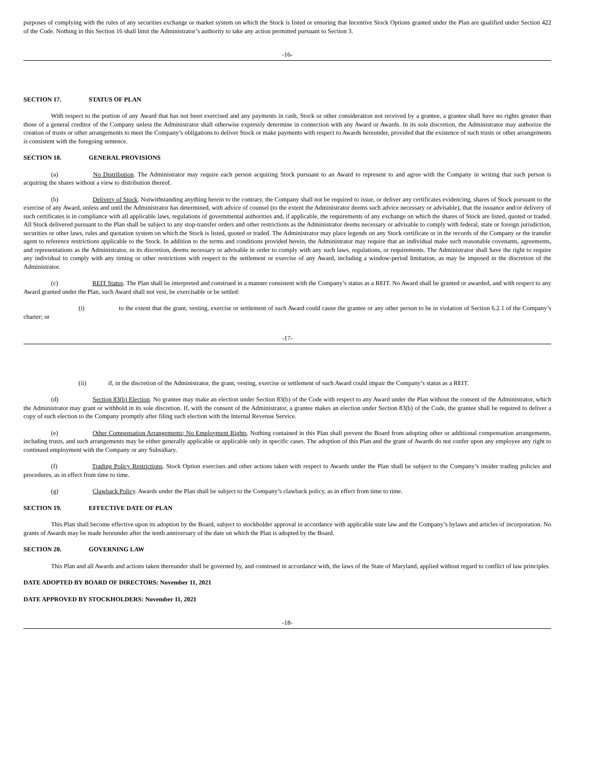purposes of complying with the rules of any securities exchange or market system on which the Stock is listed or ensuring that Incentive Stock Options granted under the Plan are qualified under Section 422 of the Code. Nothing in this Section 16 shall limit the Administrator’s authority to take any action permitted pursuant to Section 3.
-16-
SECTION 17. STATUS OF PLAN
With respect to the portion of any Award that has not been exercised and any payments in cash, Stock or other consideration not received by a grantee, a grantee shall have no rights greater than those of a general creditor of the Company unless the Administrator shall otherwise expressly determine in connection with any Award or Awards. In its sole discretion, the Administrator may authorize the creation of trusts or other arrangements to meet the Company’s obligations to deliver Stock or make payments with respect to Awards hereunder, provided that the existence of such trusts or other arrangements is consistent with the foregoing sentence.
SECTION 18. GENERAL PROVISIONS
(a) No Distribution. The Administrator may require each person acquiring Stock pursuant to an Award to represent to and agree with the Company in writing that such person is acquiring the shares without a view to distribution thereof.
(b) Delivery of Stock. Notwithstanding anything herein to the contrary, the Company shall not be required to issue, or deliver any certificates evidencing, shares of Stock pursuant to the exercise of any Award, unless and until the Administrator has determined, with advice of counsel (to the extent the Administrator deems such advice necessary or advisable), that the issuance and/or delivery of such certificates is in compliance with all applicable laws, regulations of governmental authorities and, if applicable, the requirements of any exchange on which the shares of Stock are listed, quoted or traded. All Stock delivered pursuant to the Plan shall be subject to any stop-transfer orders and other restrictions as the Administrator deems necessary or advisable to comply with federal, state or foreign jurisdiction, securities or other laws, rules and quotation system on which the Stock is listed, quoted or traded. The Administrator may place legends on any Stock certificate or in the records of the Company or the transfer agent to reference restrictions applicable to the Stock. In addition to the terms and conditions provided herein, the Administrator may require that an individual make such reasonable covenants, agreements, and representations as the Administrator, in its discretion, deems necessary or advisable in order to comply with any such laws, regulations, or requirements. The Administrator shall have the right to require any individual to comply with any timing or other restrictions with respect to the settlement or exercise of any Award, including a window-period limitation, as may be imposed in the discretion of the Administrator.
(c) REIT Status. The Plan shall be interpreted and construed in a manner consistent with the Company’s status as a REIT. No Award shall be granted or awarded, and with respect to any Award granted under the Plan, such Award shall not vest, be exercisable or be settled:
(i) to the extent that the grant, vesting, exercise or settlement of such Award could cause the grantee or any other person to be in violation of Section 6.2.1 of the Company’s charter; or
-17-
(ii) if, in the discretion of the Administrator, the grant, vesting, exercise or settlement of such Award could impair the Company’s status as a REIT.
(d) Section 83(b) Election. No grantee may make an election under Section 83(b) of the Code with respect to any Award under the Plan without the consent of the Administrator, which the Administrator may grant or withhold in its sole discretion. If, with the consent of the Administrator, a grantee makes an election under Section 83(b) of the Code, the grantee shall be required to deliver a copy of such election to the Company promptly after filing such election with the Internal Revenue Service.
(e) Other Compensation Arrangements; No Employment Rights. Nothing contained in this Plan shall prevent the Board from adopting other or additional compensation arrangements, including trusts, and such arrangements may be either generally applicable or applicable only in specific cases. The adoption of this Plan and the grant of Awards do not confer upon any employee any right to continued employment with the Company or any Subsidiary.
(f) Trading Policy Restrictions. Stock Option exercises and other actions taken with respect to Awards under the Plan shall be subject to the Company’s insider trading policies and procedures, as in effect from time to time.
(g) Clawback Policy. Awards under the Plan shall be subject to the Company’s clawback policy, as in effect from time to time.
SECTION 19. EFFECTIVE DATE OF PLAN
This Plan shall become effective upon its adoption by the Board, subject to stockholder approval in accordance with applicable state law and the Company’s bylaws and articles of incorporation. No grants of Awards may be made hereunder after the tenth anniversary of the date on which the Plan is adopted by the Board.
SECTION 20. GOVERNING LAW
This Plan and all Awards and actions taken thereunder shall be governed by, and construed in accordance with, the laws of the State of Maryland, applied without regard to conflict of law principles.
DATE ADOPTED BY BOARD OF DIRECTORS: November 11, 2021
DATE APPROVED BY STOCKHOLDERS: November 11, 2021
-18-